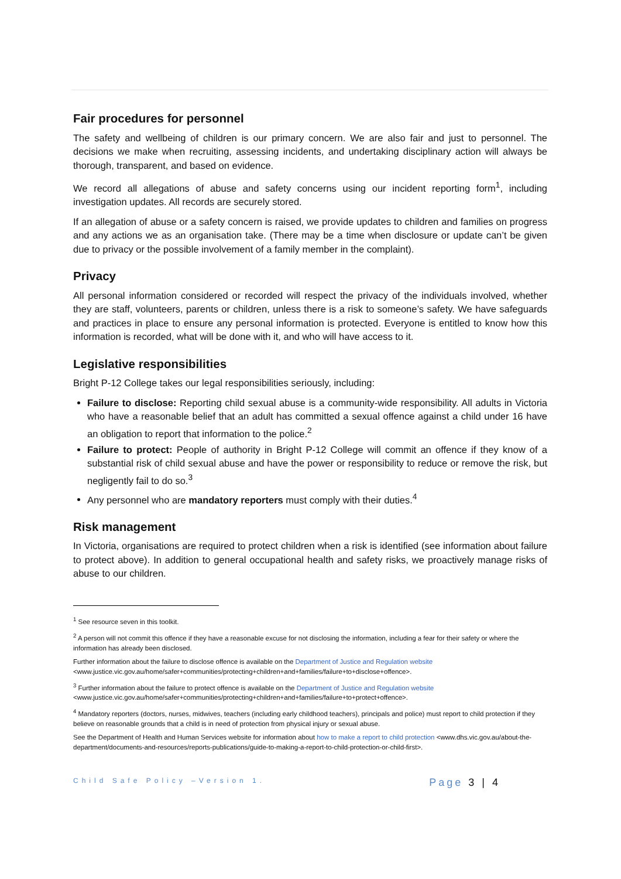Fair procedures for personnel
The safety and wellbeing of children is our primary concern. We are also fair and just to personnel. The decisions we make when recruiting, assessing incidents, and undertaking disciplinary action will always be thorough, transparent, and based on evidence.
We record all allegations of abuse and safety concerns using our incident reporting form<sup>1</sup>, including investigation updates. All records are securely stored.
If an allegation of abuse or a safety concern is raised, we provide updates to children and families on progress and any actions we as an organisation take. (There may be a time when disclosure or update can’t be given due to privacy or the possible involvement of a family member in the complaint).
Privacy
All personal information considered or recorded will respect the privacy of the individuals involved, whether they are staff, volunteers, parents or children, unless there is a risk to someone’s safety. We have safeguards and practices in place to ensure any personal information is protected. Everyone is entitled to know how this information is recorded, what will be done with it, and who will have access to it.
Legislative responsibilities
Bright P-12 College takes our legal responsibilities seriously, including:
Failure to disclose: Reporting child sexual abuse is a community-wide responsibility. All adults in Victoria who have a reasonable belief that an adult has committed a sexual offence against a child under 16 have an obligation to report that information to the police.<sup>2</sup>
Failure to protect: People of authority in Bright P-12 College will commit an offence if they know of a substantial risk of child sexual abuse and have the power or responsibility to reduce or remove the risk, but negligently fail to do so.<sup>3</sup>
Any personnel who are mandatory reporters must comply with their duties.<sup>4</sup>
Risk management
In Victoria, organisations are required to protect children when a risk is identified (see information about failure to protect above). In addition to general occupational health and safety risks, we proactively manage risks of abuse to our children.
<sup>1</sup> See resource seven in this toolkit.
<sup>2</sup> A person will not commit this offence if they have a reasonable excuse for not disclosing the information, including a fear for their safety or where the information has already been disclosed.
Further information about the failure to disclose offence is available on the Department of Justice and Regulation website <www.justice.vic.gov.au/home/safer+communities/protecting+children+and+families/failure+to+disclose+offence>.
<sup>3</sup> Further information about the failure to protect offence is available on the Department of Justice and Regulation website <www.justice.vic.gov.au/home/safer+communities/protecting+children+and+families/failure+to+protect+offence>.
<sup>4</sup> Mandatory reporters (doctors, nurses, midwives, teachers (including early childhood teachers), principals and police) must report to child protection if they believe on reasonable grounds that a child is in need of protection from physical injury or sexual abuse.
See the Department of Health and Human Services website for information about how to make a report to child protection <www.dhs.vic.gov.au/about-the-department/documents-and-resources/reports-publications/guide-to-making-a-report-to-child-protection-or-child-first>.
Child Safe Policy –Version 1. Page 3 | 4